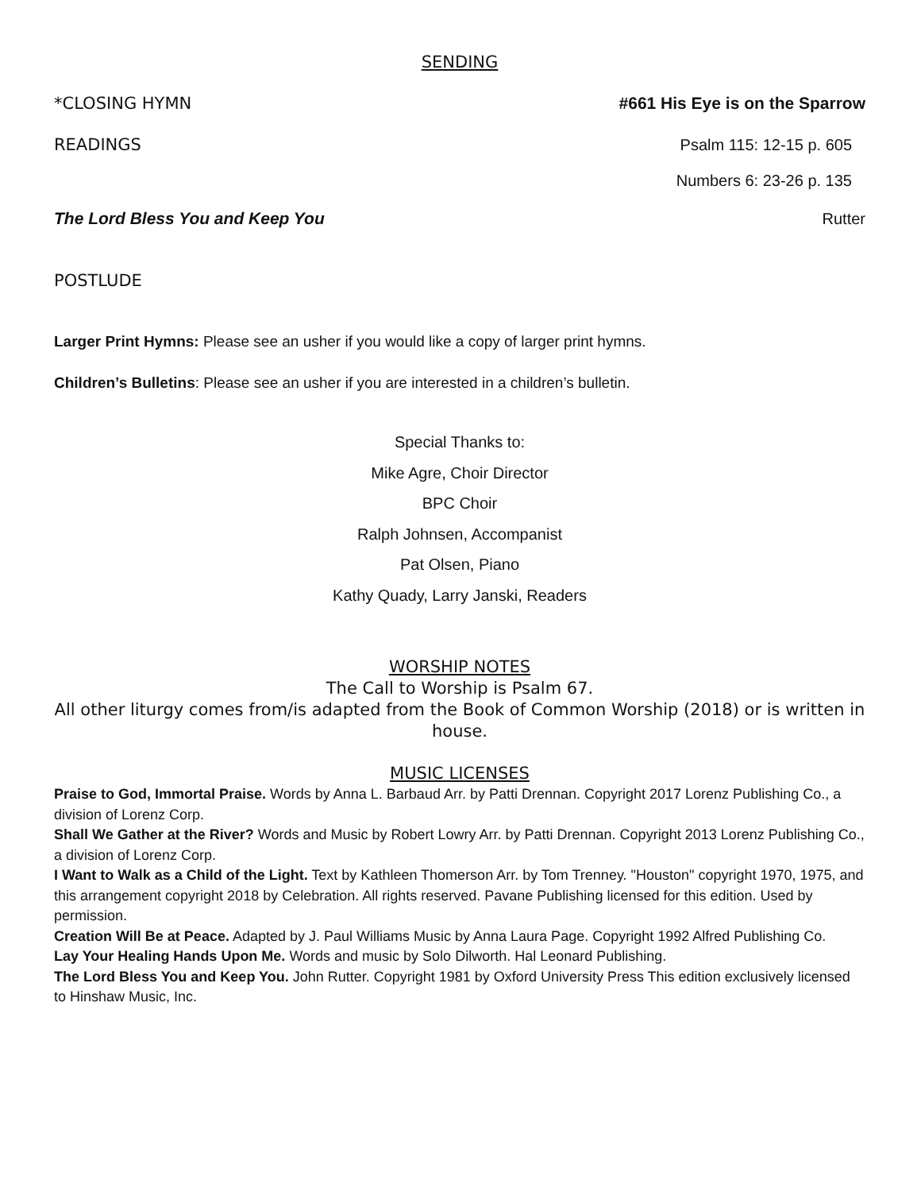SENDING
*CLOSING HYMN #661 His Eye is on the Sparrow
READINGS Psalm 115: 12-15 p. 605
Numbers 6: 23-26 p. 135
The Lord Bless You and Keep You Rutter
POSTLUDE
Larger Print Hymns: Please see an usher if you would like a copy of larger print hymns.
Children’s Bulletins: Please see an usher if you are interested in a children’s bulletin.
Special Thanks to:
Mike Agre, Choir Director
BPC Choir
Ralph Johnsen, Accompanist
Pat Olsen, Piano
Kathy Quady, Larry Janski, Readers
WORSHIP NOTES
The Call to Worship is Psalm 67.
All other liturgy comes from/is adapted from the Book of Common Worship (2018) or is written in house.
MUSIC LICENSES
Praise to God, Immortal Praise. Words by Anna L. Barbaud Arr. by Patti Drennan. Copyright 2017 Lorenz Publishing Co., a division of Lorenz Corp.
Shall We Gather at the River? Words and Music by Robert Lowry Arr. by Patti Drennan. Copyright 2013 Lorenz Publishing Co., a division of Lorenz Corp.
I Want to Walk as a Child of the Light. Text by Kathleen Thomerson Arr. by Tom Trenney. "Houston" copyright 1970, 1975, and this arrangement copyright 2018 by Celebration. All rights reserved. Pavane Publishing licensed for this edition. Used by permission.
Creation Will Be at Peace. Adapted by J. Paul Williams Music by Anna Laura Page. Copyright 1992 Alfred Publishing Co.
Lay Your Healing Hands Upon Me. Words and music by Solo Dilworth. Hal Leonard Publishing.
The Lord Bless You and Keep You. John Rutter. Copyright 1981 by Oxford University Press This edition exclusively licensed to Hinshaw Music, Inc.